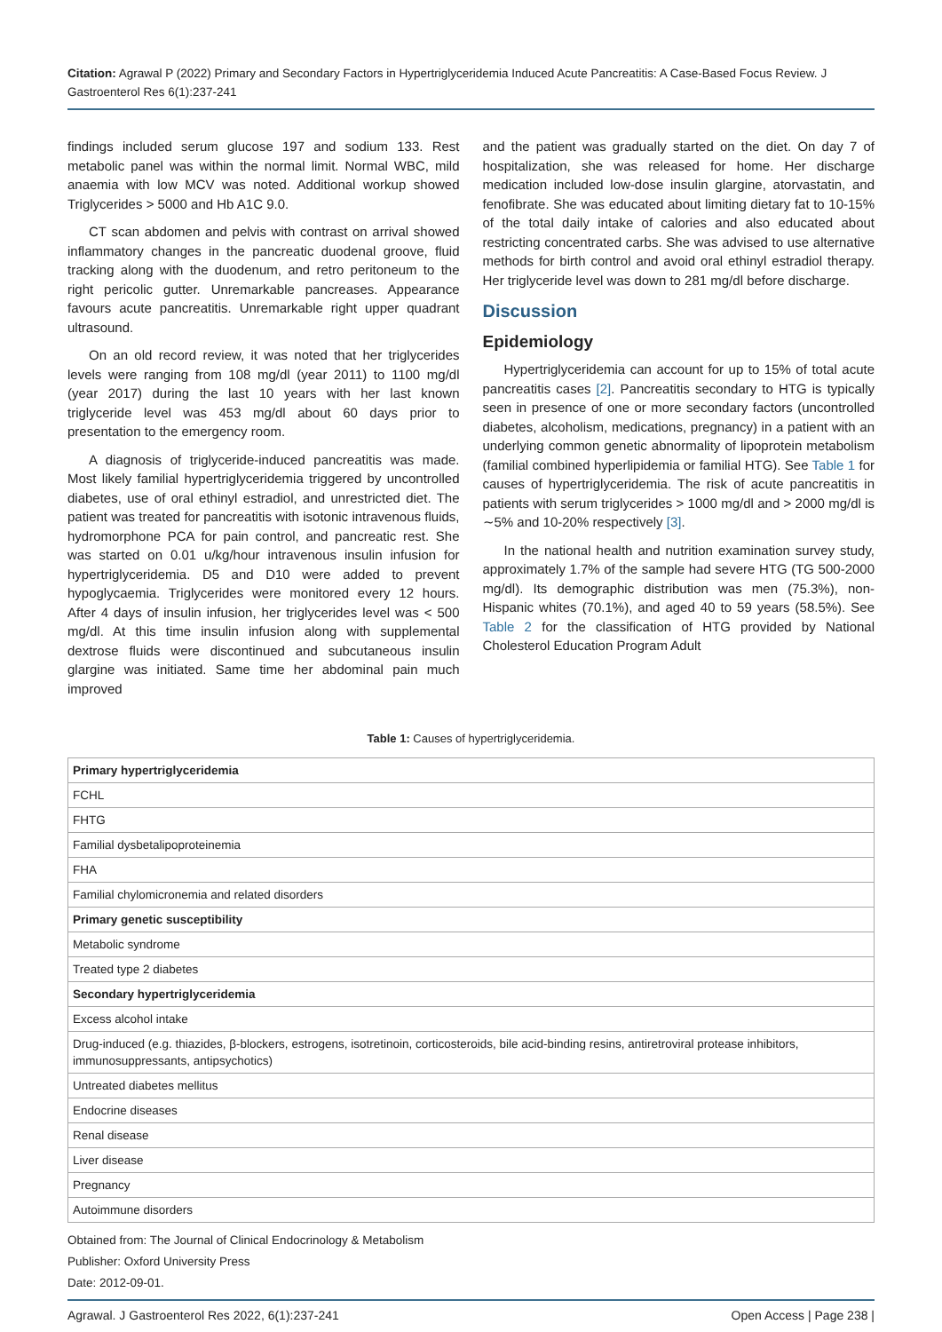Citation: Agrawal P (2022) Primary and Secondary Factors in Hypertriglyceridemia Induced Acute Pancreatitis: A Case-Based Focus Review. J Gastroenterol Res 6(1):237-241
findings included serum glucose 197 and sodium 133. Rest metabolic panel was within the normal limit. Normal WBC, mild anaemia with low MCV was noted. Additional workup showed Triglycerides > 5000 and Hb A1C 9.0.
CT scan abdomen and pelvis with contrast on arrival showed inflammatory changes in the pancreatic duodenal groove, fluid tracking along with the duodenum, and retro peritoneum to the right pericolic gutter. Unremarkable pancreases. Appearance favours acute pancreatitis. Unremarkable right upper quadrant ultrasound.
On an old record review, it was noted that her triglycerides levels were ranging from 108 mg/dl (year 2011) to 1100 mg/dl (year 2017) during the last 10 years with her last known triglyceride level was 453 mg/dl about 60 days prior to presentation to the emergency room.
A diagnosis of triglyceride-induced pancreatitis was made. Most likely familial hypertriglyceridemia triggered by uncontrolled diabetes, use of oral ethinyl estradiol, and unrestricted diet. The patient was treated for pancreatitis with isotonic intravenous fluids, hydromorphone PCA for pain control, and pancreatic rest. She was started on 0.01 u/kg/hour intravenous insulin infusion for hypertriglyceridemia. D5 and D10 were added to prevent hypoglycaemia. Triglycerides were monitored every 12 hours. After 4 days of insulin infusion, her triglycerides level was < 500 mg/dl. At this time insulin infusion along with supplemental dextrose fluids were discontinued and subcutaneous insulin glargine was initiated. Same time her abdominal pain much improved
and the patient was gradually started on the diet. On day 7 of hospitalization, she was released for home. Her discharge medication included low-dose insulin glargine, atorvastatin, and fenofibrate. She was educated about limiting dietary fat to 10-15% of the total daily intake of calories and also educated about restricting concentrated carbs. She was advised to use alternative methods for birth control and avoid oral ethinyl estradiol therapy. Her triglyceride level was down to 281 mg/dl before discharge.
Discussion
Epidemiology
Hypertriglyceridemia can account for up to 15% of total acute pancreatitis cases [2]. Pancreatitis secondary to HTG is typically seen in presence of one or more secondary factors (uncontrolled diabetes, alcoholism, medications, pregnancy) in a patient with an underlying common genetic abnormality of lipoprotein metabolism (familial combined hyperlipidemia or familial HTG). See Table 1 for causes of hypertriglyceridemia. The risk of acute pancreatitis in patients with serum triglycerides > 1000 mg/dl and > 2000 mg/dl is ∼5% and 10-20% respectively [3].
In the national health and nutrition examination survey study, approximately 1.7% of the sample had severe HTG (TG 500-2000 mg/dl). Its demographic distribution was men (75.3%), non-Hispanic whites (70.1%), and aged 40 to 59 years (58.5%). See Table 2 for the classification of HTG provided by National Cholesterol Education Program Adult
Table 1: Causes of hypertriglyceridemia.
| Primary hypertriglyceridemia |
| FCHL |
| FHTG |
| Familial dysbetalipoproteinemia |
| FHA |
| Familial chylomicronemia and related disorders |
| Primary genetic susceptibility |
| Metabolic syndrome |
| Treated type 2 diabetes |
| Secondary hypertriglyceridemia |
| Excess alcohol intake |
| Drug-induced (e.g. thiazides, β-blockers, estrogens, isotretinoin, corticosteroids, bile acid-binding resins, antiretroviral protease inhibitors, immunosuppressants, antipsychotics) |
| Untreated diabetes mellitus |
| Endocrine diseases |
| Renal disease |
| Liver disease |
| Pregnancy |
| Autoimmune disorders |
Obtained from: The Journal of Clinical Endocrinology & Metabolism
Publisher: Oxford University Press
Date: 2012-09-01.
Agrawal. J Gastroenterol Res 2022, 6(1):237-241 Open Access | Page 238 |